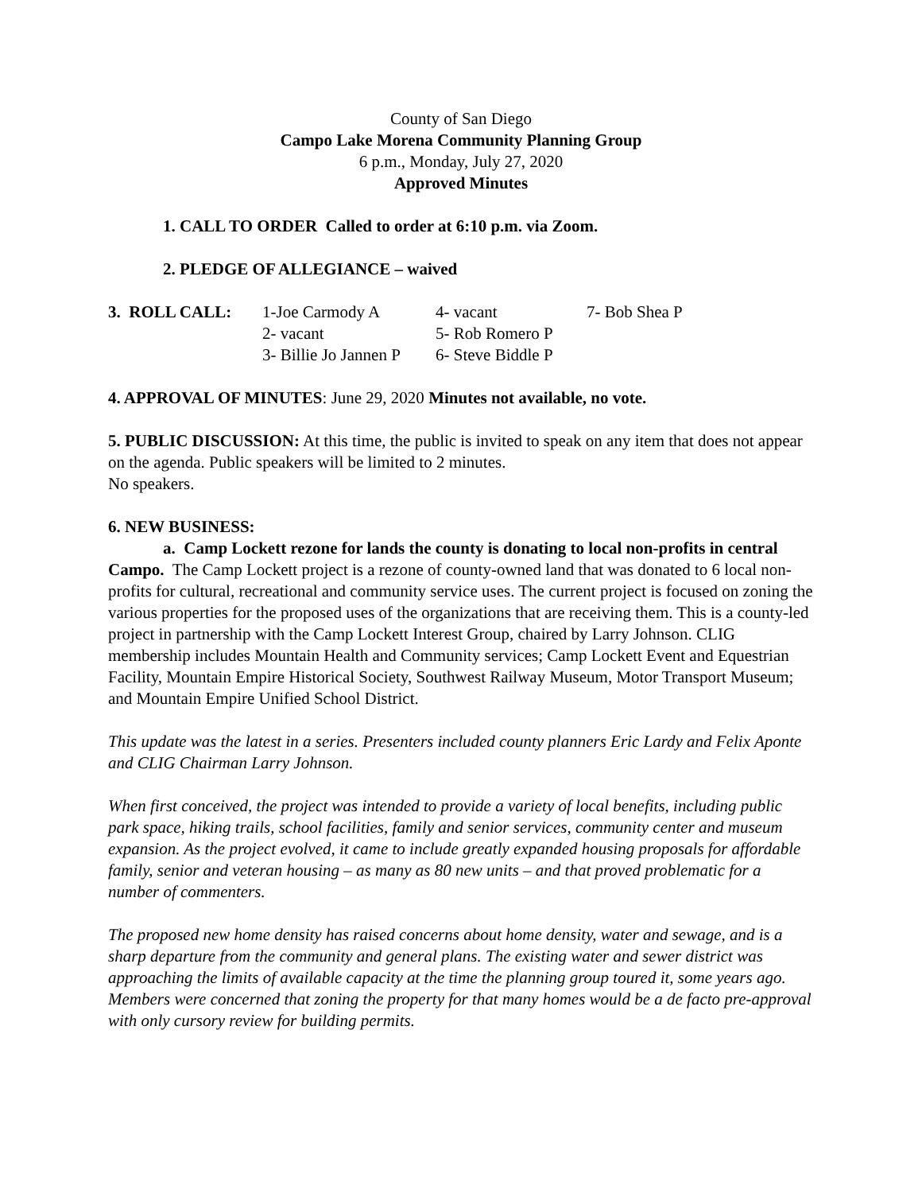County of San Diego
Campo Lake Morena Community Planning Group
6 p.m., Monday, July 27, 2020
Approved Minutes
1. CALL TO ORDER Called to order at 6:10 p.m. via Zoom.
2. PLEDGE OF ALLEGIANCE – waived
| 3. ROLL CALL: | 1-Joe Carmody A | 4- vacant | 7- Bob Shea P |
| | 2- vacant | 5- Rob Romero P | |
| | 3- Billie Jo Jannen P | 6- Steve Biddle P | |
4. APPROVAL OF MINUTES: June 29, 2020 Minutes not available, no vote.
5. PUBLIC DISCUSSION: At this time, the public is invited to speak on any item that does not appear on the agenda. Public speakers will be limited to 2 minutes.
No speakers.
6. NEW BUSINESS:
a. Camp Lockett rezone for lands the county is donating to local non-profits in central Campo. The Camp Lockett project is a rezone of county-owned land that was donated to 6 local non-profits for cultural, recreational and community service uses. The current project is focused on zoning the various properties for the proposed uses of the organizations that are receiving them. This is a county-led project in partnership with the Camp Lockett Interest Group, chaired by Larry Johnson. CLIG membership includes Mountain Health and Community services; Camp Lockett Event and Equestrian Facility, Mountain Empire Historical Society, Southwest Railway Museum, Motor Transport Museum; and Mountain Empire Unified School District.
This update was the latest in a series. Presenters included county planners Eric Lardy and Felix Aponte and CLIG Chairman Larry Johnson.
When first conceived, the project was intended to provide a variety of local benefits, including public park space, hiking trails, school facilities, family and senior services, community center and museum expansion. As the project evolved, it came to include greatly expanded housing proposals for affordable family, senior and veteran housing – as many as 80 new units – and that proved problematic for a number of commenters.
The proposed new home density has raised concerns about home density, water and sewage, and is a sharp departure from the community and general plans. The existing water and sewer district was approaching the limits of available capacity at the time the planning group toured it, some years ago. Members were concerned that zoning the property for that many homes would be a de facto pre-approval with only cursory review for building permits.